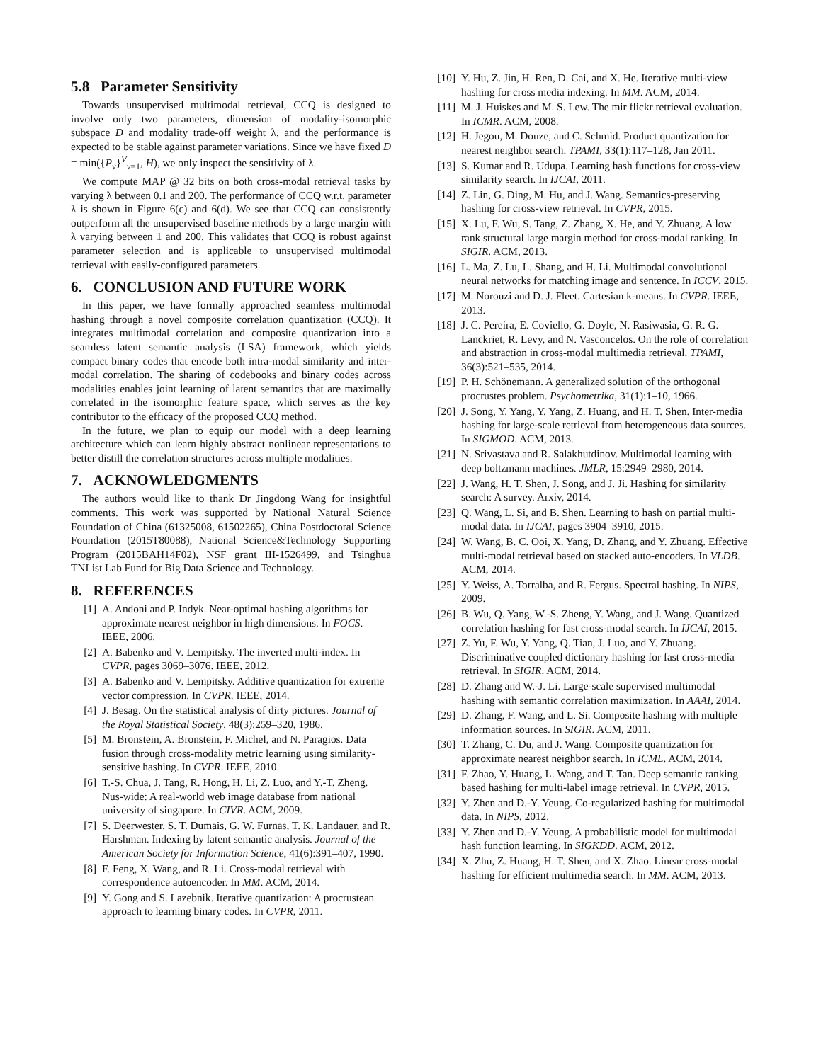5.8 Parameter Sensitivity
Towards unsupervised multimodal retrieval, CCQ is designed to involve only two parameters, dimension of modality-isomorphic subspace D and modality trade-off weight λ, and the performance is expected to be stable against parameter variations. Since we have fixed D = min({P<sub>v</sub>}<sup>V</sup><sub>v=1</sub>, H), we only inspect the sensitivity of λ.
We compute MAP @ 32 bits on both cross-modal retrieval tasks by varying λ between 0.1 and 200. The performance of CCQ w.r.t. parameter λ is shown in Figure 6(c) and 6(d). We see that CCQ can consistently outperform all the unsupervised baseline methods by a large margin with λ varying between 1 and 200. This validates that CCQ is robust against parameter selection and is applicable to unsupervised multimodal retrieval with easily-configured parameters.
6. CONCLUSION AND FUTURE WORK
In this paper, we have formally approached seamless multimodal hashing through a novel composite correlation quantization (CCQ). It integrates multimodal correlation and composite quantization into a seamless latent semantic analysis (LSA) framework, which yields compact binary codes that encode both intra-modal similarity and inter-modal correlation. The sharing of codebooks and binary codes across modalities enables joint learning of latent semantics that are maximally correlated in the isomorphic feature space, which serves as the key contributor to the efficacy of the proposed CCQ method.
In the future, we plan to equip our model with a deep learning architecture which can learn highly abstract nonlinear representations to better distill the correlation structures across multiple modalities.
7. ACKNOWLEDGMENTS
The authors would like to thank Dr Jingdong Wang for insightful comments. This work was supported by National Natural Science Foundation of China (61325008, 61502265), China Postdoctoral Science Foundation (2015T80088), National Science&Technology Supporting Program (2015BAH14F02), NSF grant III-1526499, and Tsinghua TNList Lab Fund for Big Data Science and Technology.
8. REFERENCES
[1] A. Andoni and P. Indyk. Near-optimal hashing algorithms for approximate nearest neighbor in high dimensions. In FOCS. IEEE, 2006.
[2] A. Babenko and V. Lempitsky. The inverted multi-index. In CVPR, pages 3069–3076. IEEE, 2012.
[3] A. Babenko and V. Lempitsky. Additive quantization for extreme vector compression. In CVPR. IEEE, 2014.
[4] J. Besag. On the statistical analysis of dirty pictures. Journal of the Royal Statistical Society, 48(3):259–320, 1986.
[5] M. Bronstein, A. Bronstein, F. Michel, and N. Paragios. Data fusion through cross-modality metric learning using similarity-sensitive hashing. In CVPR. IEEE, 2010.
[6] T.-S. Chua, J. Tang, R. Hong, H. Li, Z. Luo, and Y.-T. Zheng. Nus-wide: A real-world web image database from national university of singapore. In CIVR. ACM, 2009.
[7] S. Deerwester, S. T. Dumais, G. W. Furnas, T. K. Landauer, and R. Harshman. Indexing by latent semantic analysis. Journal of the American Society for Information Science, 41(6):391–407, 1990.
[8] F. Feng, X. Wang, and R. Li. Cross-modal retrieval with correspondence autoencoder. In MM. ACM, 2014.
[9] Y. Gong and S. Lazebnik. Iterative quantization: A procrustean approach to learning binary codes. In CVPR, 2011.
[10] Y. Hu, Z. Jin, H. Ren, D. Cai, and X. He. Iterative multi-view hashing for cross media indexing. In MM. ACM, 2014.
[11] M. J. Huiskes and M. S. Lew. The mir flickr retrieval evaluation. In ICMR. ACM, 2008.
[12] H. Jegou, M. Douze, and C. Schmid. Product quantization for nearest neighbor search. TPAMI, 33(1):117–128, Jan 2011.
[13] S. Kumar and R. Udupa. Learning hash functions for cross-view similarity search. In IJCAI, 2011.
[14] Z. Lin, G. Ding, M. Hu, and J. Wang. Semantics-preserving hashing for cross-view retrieval. In CVPR, 2015.
[15] X. Lu, F. Wu, S. Tang, Z. Zhang, X. He, and Y. Zhuang. A low rank structural large margin method for cross-modal ranking. In SIGIR. ACM, 2013.
[16] L. Ma, Z. Lu, L. Shang, and H. Li. Multimodal convolutional neural networks for matching image and sentence. In ICCV, 2015.
[17] M. Norouzi and D. J. Fleet. Cartesian k-means. In CVPR. IEEE, 2013.
[18] J. C. Pereira, E. Coviello, G. Doyle, N. Rasiwasia, G. R. G. Lanckriet, R. Levy, and N. Vasconcelos. On the role of correlation and abstraction in cross-modal multimedia retrieval. TPAMI, 36(3):521–535, 2014.
[19] P. H. Schönemann. A generalized solution of the orthogonal procrustes problem. Psychometrika, 31(1):1–10, 1966.
[20] J. Song, Y. Yang, Y. Yang, Z. Huang, and H. T. Shen. Inter-media hashing for large-scale retrieval from heterogeneous data sources. In SIGMOD. ACM, 2013.
[21] N. Srivastava and R. Salakhutdinov. Multimodal learning with deep boltzmann machines. JMLR, 15:2949–2980, 2014.
[22] J. Wang, H. T. Shen, J. Song, and J. Ji. Hashing for similarity search: A survey. Arxiv, 2014.
[23] Q. Wang, L. Si, and B. Shen. Learning to hash on partial multi-modal data. In IJCAI, pages 3904–3910, 2015.
[24] W. Wang, B. C. Ooi, X. Yang, D. Zhang, and Y. Zhuang. Effective multi-modal retrieval based on stacked auto-encoders. In VLDB. ACM, 2014.
[25] Y. Weiss, A. Torralba, and R. Fergus. Spectral hashing. In NIPS, 2009.
[26] B. Wu, Q. Yang, W.-S. Zheng, Y. Wang, and J. Wang. Quantized correlation hashing for fast cross-modal search. In IJCAI, 2015.
[27] Z. Yu, F. Wu, Y. Yang, Q. Tian, J. Luo, and Y. Zhuang. Discriminative coupled dictionary hashing for fast cross-media retrieval. In SIGIR. ACM, 2014.
[28] D. Zhang and W.-J. Li. Large-scale supervised multimodal hashing with semantic correlation maximization. In AAAI, 2014.
[29] D. Zhang, F. Wang, and L. Si. Composite hashing with multiple information sources. In SIGIR. ACM, 2011.
[30] T. Zhang, C. Du, and J. Wang. Composite quantization for approximate nearest neighbor search. In ICML. ACM, 2014.
[31] F. Zhao, Y. Huang, L. Wang, and T. Tan. Deep semantic ranking based hashing for multi-label image retrieval. In CVPR, 2015.
[32] Y. Zhen and D.-Y. Yeung. Co-regularized hashing for multimodal data. In NIPS, 2012.
[33] Y. Zhen and D.-Y. Yeung. A probabilistic model for multimodal hash function learning. In SIGKDD. ACM, 2012.
[34] X. Zhu, Z. Huang, H. T. Shen, and X. Zhao. Linear cross-modal hashing for efficient multimedia search. In MM. ACM, 2013.